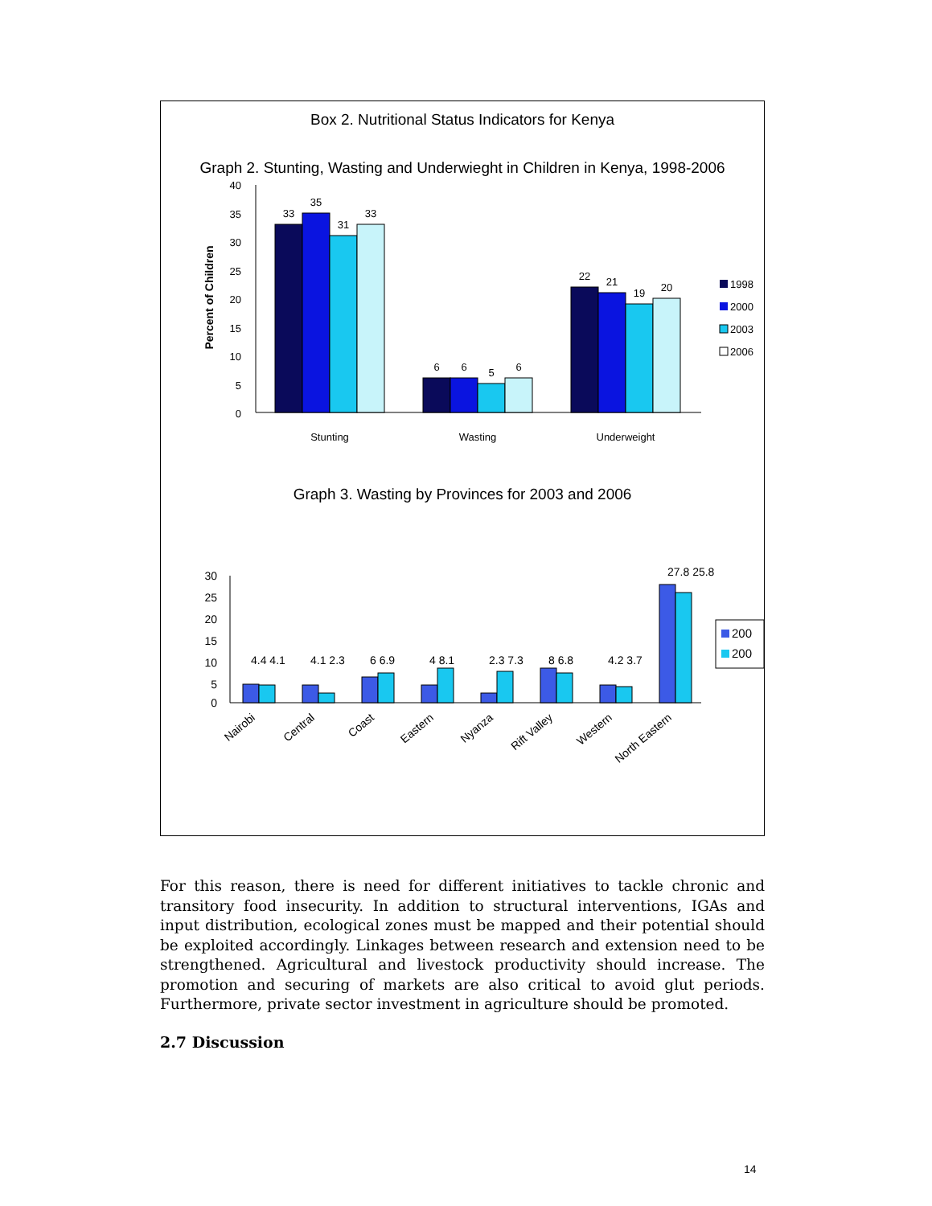Box 2. Nutritional Status Indicators for Kenya
Graph 2. Stunting, Wasting and Underwieght in Children in Kenya, 1998-2006
40
35
30
25
20
15
10
5
0
Percent of Children
33
35
31
33
6
6
5
6
22
21
19
20
Stunting
Wasting
Underweight
1998
2000
2003
2006
Graph 3. Wasting by Provinces for 2003 and 2006
30
25
20
15
10
5
0
4.4 4.1
4.1 2.3
6 6.9
4 8.1
2.3 7.3
8 6.8
4.2 3.7
27.8 25.8
Nairobi
Central
Coast
Eastern
Nyanza
Rift Valley
Western
North Eastern
200
200
For this reason, there is need for different initiatives to tackle chronic and transitory food insecurity. In addition to structural interventions, IGAs and input distribution, ecological zones must be mapped and their potential should be exploited accordingly. Linkages between research and extension need to be strengthened. Agricultural and livestock productivity should increase. The promotion and securing of markets are also critical to avoid glut periods. Furthermore, private sector investment in agriculture should be promoted.
2.7 Discussion
14